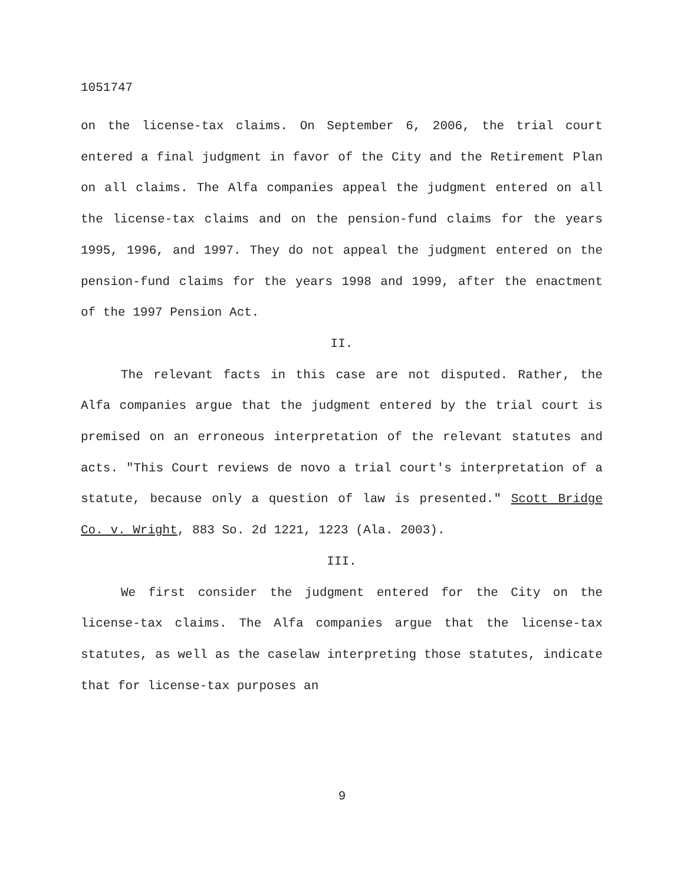1051747
on the license-tax claims. On September 6, 2006, the trial court entered a final judgment in favor of the City and the Retirement Plan on all claims. The Alfa companies appeal the judgment entered on all the license-tax claims and on the pension-fund claims for the years 1995, 1996, and 1997. They do not appeal the judgment entered on the pension-fund claims for the years 1998 and 1999, after the enactment of the 1997 Pension Act.
II.
The relevant facts in this case are not disputed. Rather, the Alfa companies argue that the judgment entered by the trial court is premised on an erroneous interpretation of the relevant statutes and acts. "This Court reviews de novo a trial court's interpretation of a statute, because only a question of law is presented." Scott Bridge Co. v. Wright, 883 So. 2d 1221, 1223 (Ala. 2003).
III.
We first consider the judgment entered for the City on the license-tax claims. The Alfa companies argue that the license-tax statutes, as well as the caselaw interpreting those statutes, indicate that for license-tax purposes an
9